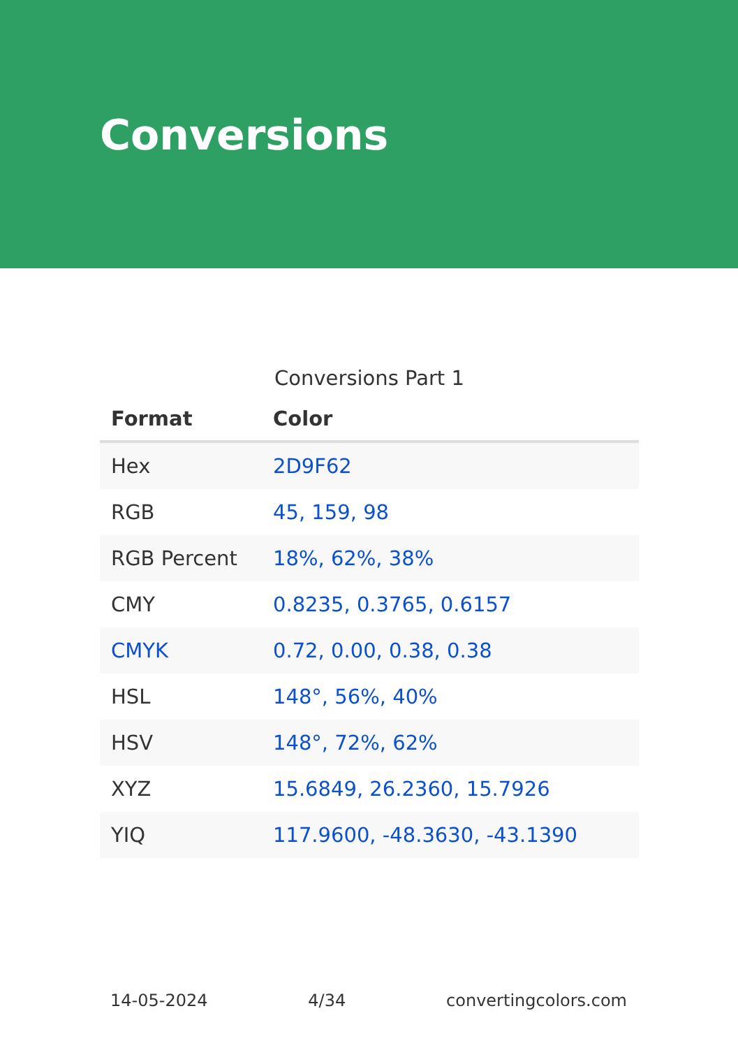Conversions
Conversions Part 1
| Format | Color |
| --- | --- |
| Hex | 2D9F62 |
| RGB | 45, 159, 98 |
| RGB Percent | 18%, 62%, 38% |
| CMY | 0.8235, 0.3765, 0.6157 |
| CMYK | 0.72, 0.00, 0.38, 0.38 |
| HSL | 148°, 56%, 40% |
| HSV | 148°, 72%, 62% |
| XYZ | 15.6849, 26.2360, 15.7926 |
| YIQ | 117.9600, -48.3630, -43.1390 |
14-05-2024 4/34 convertingcolors.com